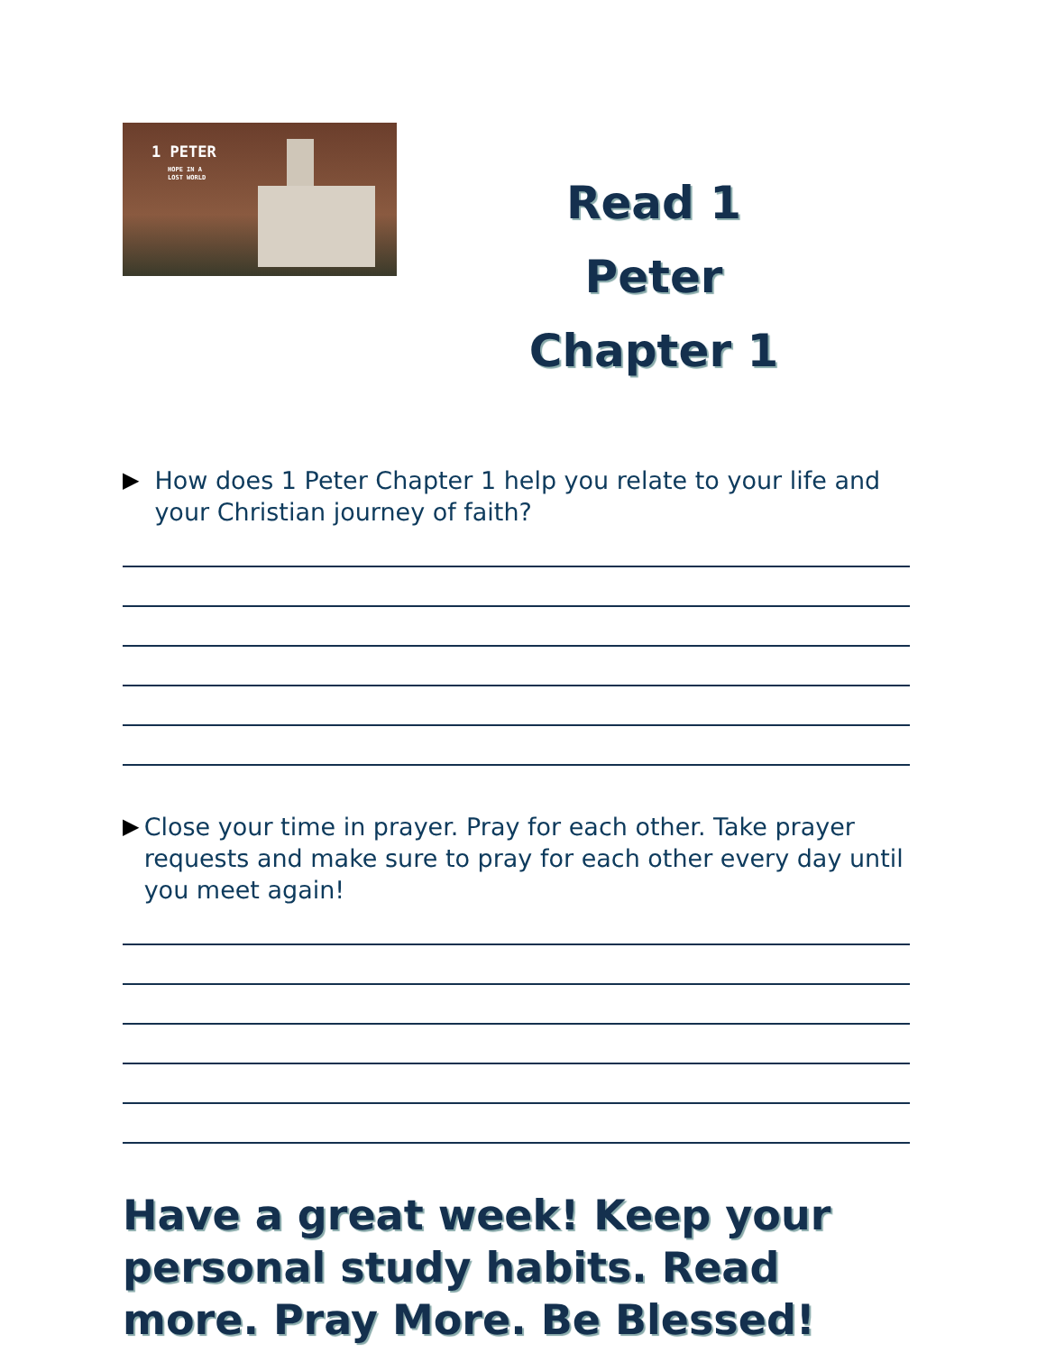1 PETER
HOPE IN A
LOST WORLD
Read 1 Peter Chapter 1
▶ How does 1 Peter Chapter 1 help you relate to your life and your Christian journey of faith?
▶ Close your time in prayer. Pray for each other. Take prayer requests and make sure to pray for each other every day until you meet again!
Have a great week! Keep your personal study habits. Read more. Pray More. Be Blessed!